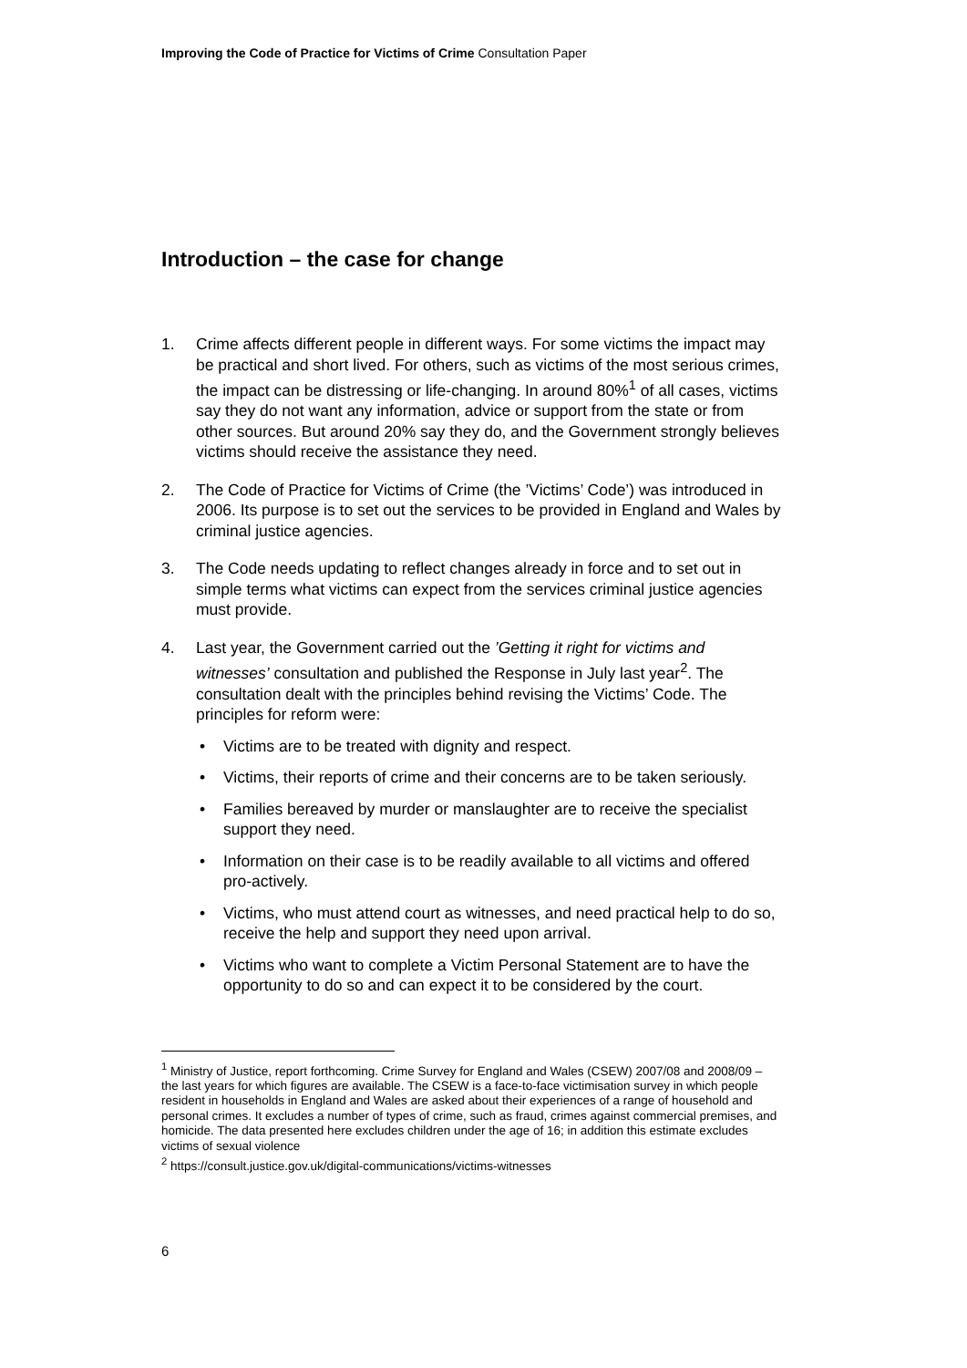Improving the Code of Practice for Victims of Crime Consultation Paper
Introduction – the case for change
1. Crime affects different people in different ways. For some victims the impact may be practical and short lived. For others, such as victims of the most serious crimes, the impact can be distressing or life-changing. In around 80%<sup>1</sup> of all cases, victims say they do not want any information, advice or support from the state or from other sources. But around 20% say they do, and the Government strongly believes victims should receive the assistance they need.
2. The Code of Practice for Victims of Crime (the ’Victims’ Code’) was introduced in 2006. Its purpose is to set out the services to be provided in England and Wales by criminal justice agencies.
3. The Code needs updating to reflect changes already in force and to set out in simple terms what victims can expect from the services criminal justice agencies must provide.
4. Last year, the Government carried out the ’Getting it right for victims and witnesses’ consultation and published the Response in July last year<sup>2</sup>. The consultation dealt with the principles behind revising the Victims’ Code. The principles for reform were:
• Victims are to be treated with dignity and respect.
• Victims, their reports of crime and their concerns are to be taken seriously.
• Families bereaved by murder or manslaughter are to receive the specialist support they need.
• Information on their case is to be readily available to all victims and offered pro-actively.
• Victims, who must attend court as witnesses, and need practical help to do so, receive the help and support they need upon arrival.
• Victims who want to complete a Victim Personal Statement are to have the opportunity to do so and can expect it to be considered by the court.
<sup>1</sup> Ministry of Justice, report forthcoming. Crime Survey for England and Wales (CSEW) 2007/08 and 2008/09 – the last years for which figures are available. The CSEW is a face-to-face victimisation survey in which people resident in households in England and Wales are asked about their experiences of a range of household and personal crimes. It excludes a number of types of crime, such as fraud, crimes against commercial premises, and homicide. The data presented here excludes children under the age of 16; in addition this estimate excludes victims of sexual violence
<sup>2</sup> https://consult.justice.gov.uk/digital-communications/victims-witnesses
6